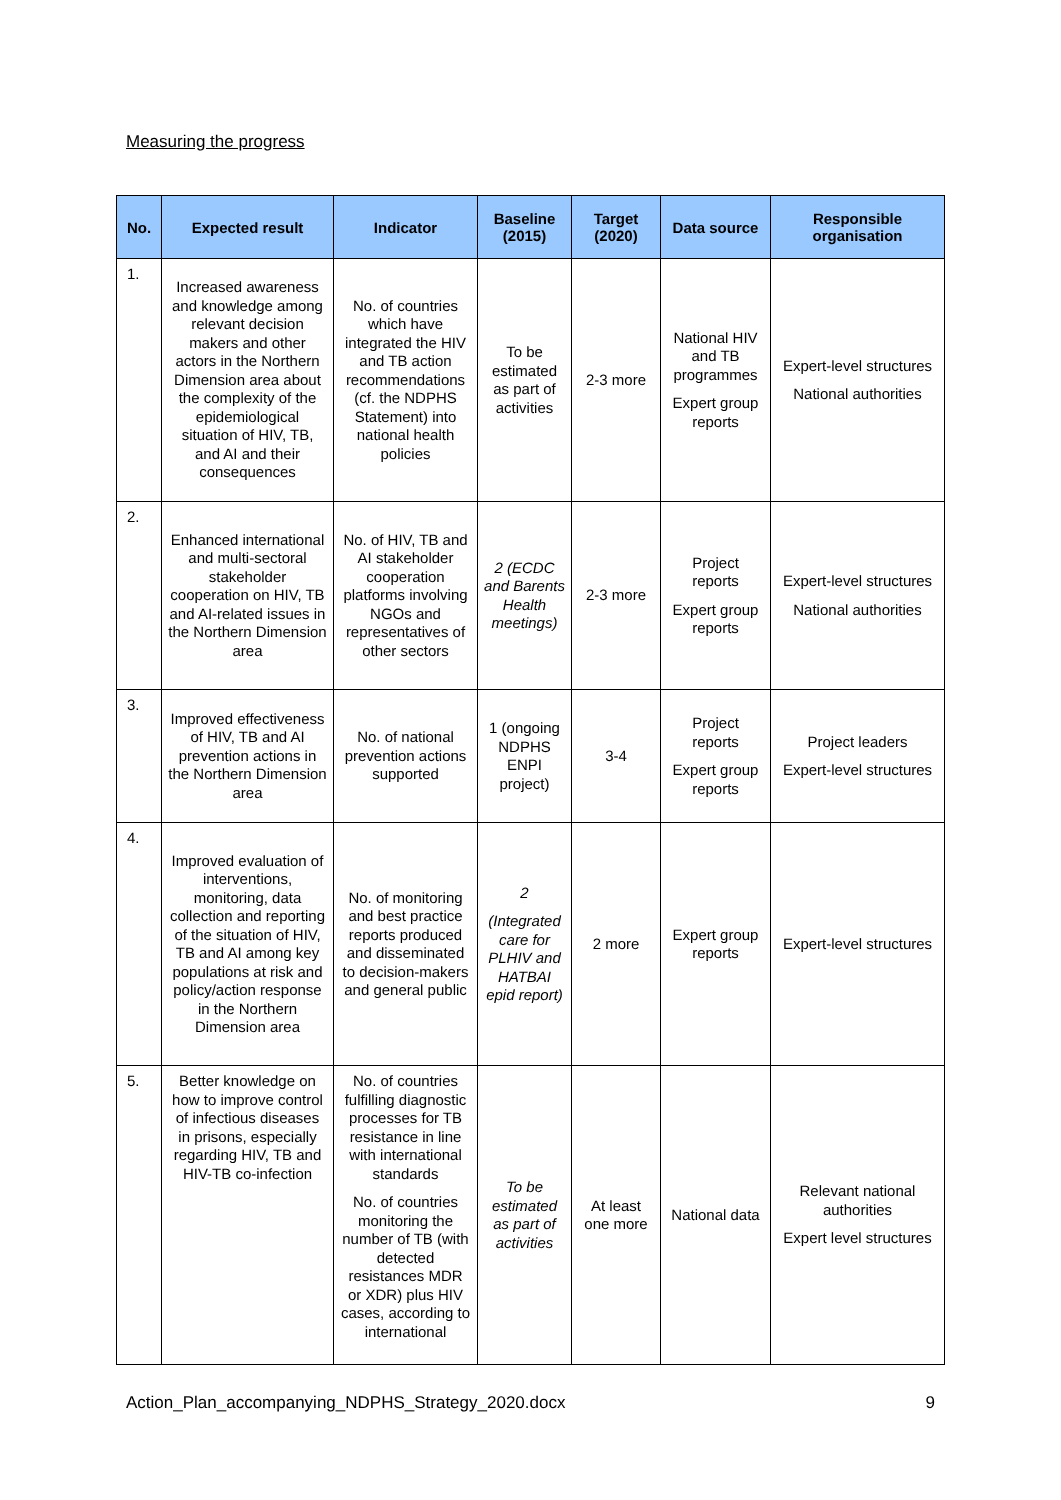Measuring the progress
| No. | Expected result | Indicator | Baseline (2015) | Target (2020) | Data source | Responsible organisation |
| --- | --- | --- | --- | --- | --- | --- |
| 1. | Increased awareness and knowledge among relevant decision makers and other actors in the Northern Dimension area about the complexity of the epidemiological situation of HIV, TB, and AI and their consequences | No. of countries which have integrated the HIV and TB action recommendations (cf. the NDPHS Statement) into national health policies | To be estimated as part of activities | 2-3 more | National HIV and TB programmes Expert group reports | Expert-level structures National authorities |
| 2. | Enhanced international and multi-sectoral stakeholder cooperation on HIV, TB and AI-related issues in the Northern Dimension area | No. of HIV, TB and AI stakeholder cooperation platforms involving NGOs and representatives of other sectors | 2 (ECDC and Barents Health meetings) | 2-3 more | Project reports Expert group reports | Expert-level structures National authorities |
| 3. | Improved effectiveness of HIV, TB and AI prevention actions in the Northern Dimension area | No. of national prevention actions supported | 1 (ongoing NDPHS ENPI project) | 3-4 | Project reports Expert group reports | Project leaders Expert-level structures |
| 4. | Improved evaluation of interventions, monitoring, data collection and reporting of the situation of HIV, TB and AI among key populations at risk and policy/action response in the Northern Dimension area | No. of monitoring and best practice reports produced and disseminated to decision-makers and general public | 2 (Integrated care for PLHIV and HATBAI epid report) | 2 more | Expert group reports | Expert-level structures |
| 5. | Better knowledge on how to improve control of infectious diseases in prisons, especially regarding HIV, TB and HIV-TB co-infection | No. of countries fulfilling diagnostic processes for TB resistance in line with international standards No. of countries monitoring the number of TB (with detected resistances MDR or XDR) plus HIV cases, according to international | To be estimated as part of activities | At least one more | National data | Relevant national authorities Expert level structures |
Action_Plan_accompanying_NDPHS_Strategy_2020.docx 9